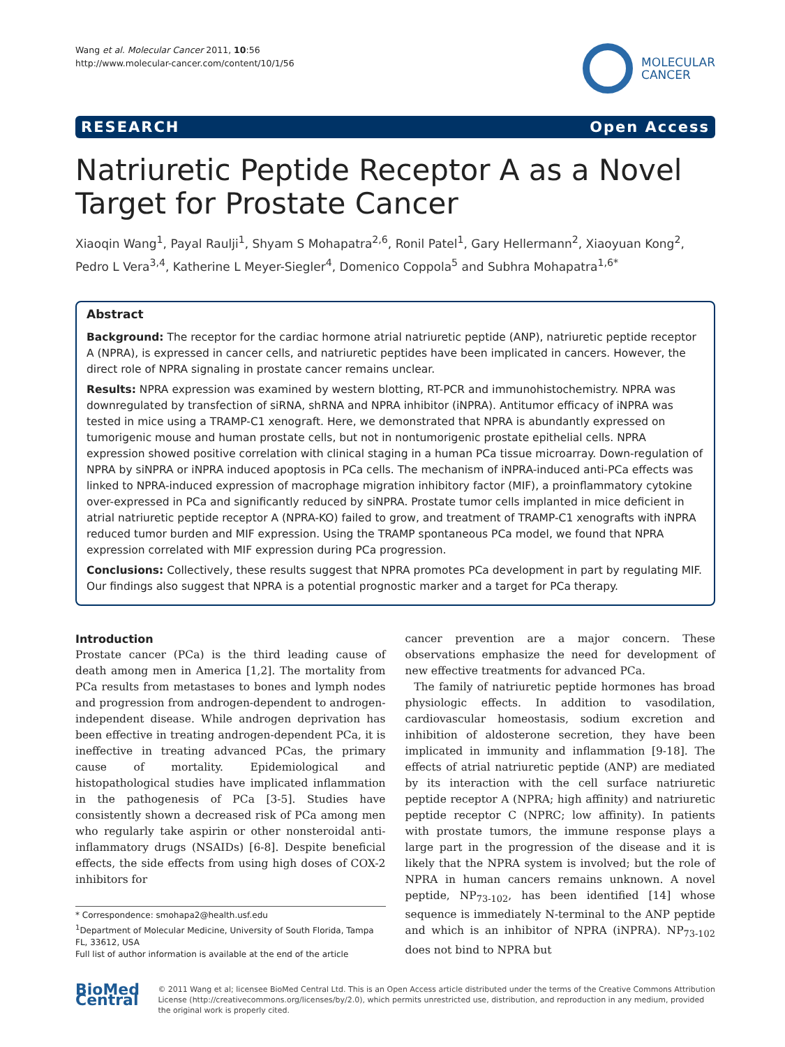Wang et al. Molecular Cancer 2011, 10:56
http://www.molecular-cancer.com/content/10/1/56
MOLECULAR
CANCER
RESEARCH Open Access
Natriuretic Peptide Receptor A as a Novel Target for Prostate Cancer
Xiaoqin Wang<sup>1</sup>, Payal Raulji<sup>1</sup>, Shyam S Mohapatra<sup>2,6</sup>, Ronil Patel<sup>1</sup>, Gary Hellermann<sup>2</sup>, Xiaoyuan Kong<sup>2</sup>, Pedro L Vera<sup>3,4</sup>, Katherine L Meyer-Siegler<sup>4</sup>, Domenico Coppola<sup>5</sup> and Subhra Mohapatra<sup>1,6*</sup>
Abstract
Background: The receptor for the cardiac hormone atrial natriuretic peptide (ANP), natriuretic peptide receptor A (NPRA), is expressed in cancer cells, and natriuretic peptides have been implicated in cancers. However, the direct role of NPRA signaling in prostate cancer remains unclear.
Results: NPRA expression was examined by western blotting, RT-PCR and immunohistochemistry. NPRA was downregulated by transfection of siRNA, shRNA and NPRA inhibitor (iNPRA). Antitumor efficacy of iNPRA was tested in mice using a TRAMP-C1 xenograft. Here, we demonstrated that NPRA is abundantly expressed on tumorigenic mouse and human prostate cells, but not in nontumorigenic prostate epithelial cells. NPRA expression showed positive correlation with clinical staging in a human PCa tissue microarray. Down-regulation of NPRA by siNPRA or iNPRA induced apoptosis in PCa cells. The mechanism of iNPRA-induced anti-PCa effects was linked to NPRA-induced expression of macrophage migration inhibitory factor (MIF), a proinflammatory cytokine over-expressed in PCa and significantly reduced by siNPRA. Prostate tumor cells implanted in mice deficient in atrial natriuretic peptide receptor A (NPRA-KO) failed to grow, and treatment of TRAMP-C1 xenografts with iNPRA reduced tumor burden and MIF expression. Using the TRAMP spontaneous PCa model, we found that NPRA expression correlated with MIF expression during PCa progression.
Conclusions: Collectively, these results suggest that NPRA promotes PCa development in part by regulating MIF. Our findings also suggest that NPRA is a potential prognostic marker and a target for PCa therapy.
Introduction
Prostate cancer (PCa) is the third leading cause of death among men in America [1,2]. The mortality from PCa results from metastases to bones and lymph nodes and progression from androgen-dependent to androgen-independent disease. While androgen deprivation has been effective in treating androgen-dependent PCa, it is ineffective in treating advanced PCas, the primary cause of mortality. Epidemiological and histopathological studies have implicated inflammation in the pathogenesis of PCa [3-5]. Studies have consistently shown a decreased risk of PCa among men who regularly take aspirin or other nonsteroidal anti-inflammatory drugs (NSAIDs) [6-8]. Despite beneficial effects, the side effects from using high doses of COX-2 inhibitors for
* Correspondence: smohapa2@health.usf.edu
<sup>1</sup> Department of Molecular Medicine, University of South Florida, Tampa FL, 33612, USA
Full list of author information is available at the end of the article
cancer prevention are a major concern. These observations emphasize the need for development of new effective treatments for advanced PCa.
The family of natriuretic peptide hormones has broad physiologic effects. In addition to vasodilation, cardiovascular homeostasis, sodium excretion and inhibition of aldosterone secretion, they have been implicated in immunity and inflammation [9-18]. The effects of atrial natriuretic peptide (ANP) are mediated by its interaction with the cell surface natriuretic peptide receptor A (NPRA; high affinity) and natriuretic peptide receptor C (NPRC; low affinity). In patients with prostate tumors, the immune response plays a large part in the progression of the disease and it is likely that the NPRA system is involved; but the role of NPRA in human cancers remains unknown. A novel peptide, NP<sub>73-102</sub>, has been identified [14] whose sequence is immediately N-terminal to the ANP peptide and which is an inhibitor of NPRA (iNPRA). NP<sub>73-102</sub> does not bind to NPRA but
BioMed Central
© 2011 Wang et al; licensee BioMed Central Ltd. This is an Open Access article distributed under the terms of the Creative Commons Attribution License (http://creativecommons.org/licenses/by/2.0), which permits unrestricted use, distribution, and reproduction in any medium, provided the original work is properly cited.